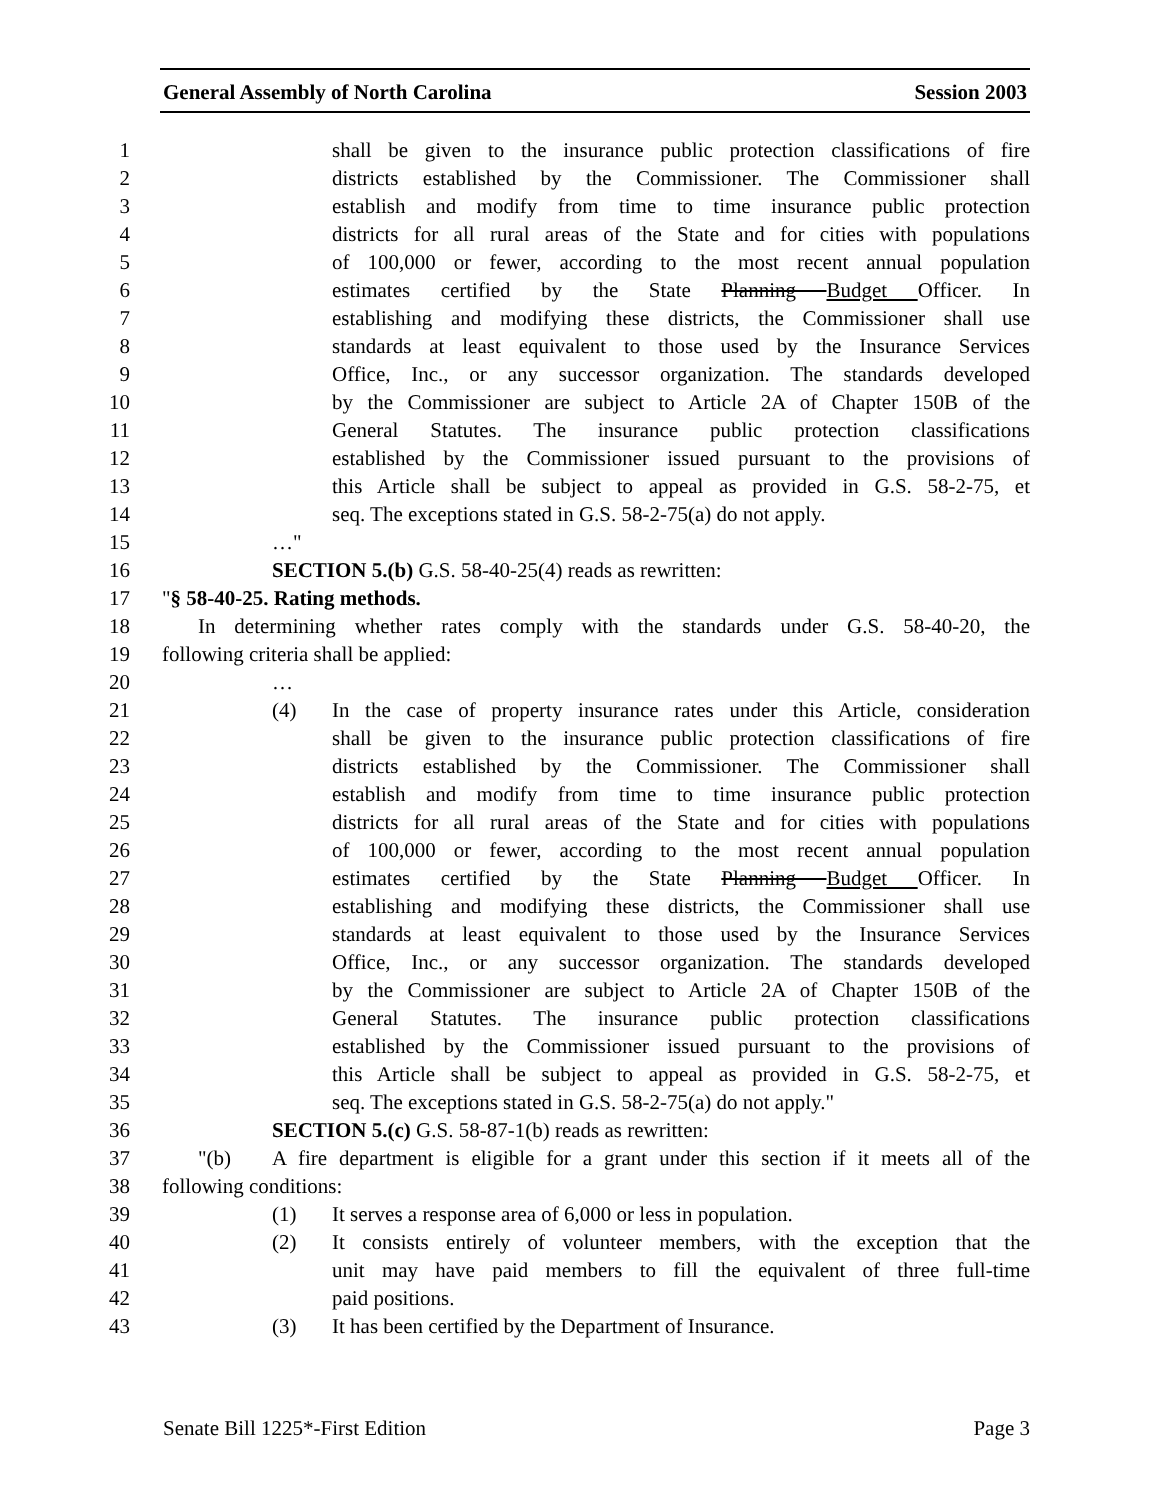General Assembly of North Carolina Session 2003
1 shall be given to the insurance public protection classifications of fire
2 districts established by the Commissioner. The Commissioner shall
3 establish and modify from time to time insurance public protection
4 districts for all rural areas of the State and for cities with populations
5 of 100,000 or fewer, according to the most recent annual population
6 estimates certified by the State Planning Budget Officer. In
7 establishing and modifying these districts, the Commissioner shall use
8 standards at least equivalent to those used by the Insurance Services
9 Office, Inc., or any successor organization. The standards developed
10 by the Commissioner are subject to Article 2A of Chapter 150B of the
11 General Statutes. The insurance public protection classifications
12 established by the Commissioner issued pursuant to the provisions of
13 this Article shall be subject to appeal as provided in G.S. 58-2-75, et
14 seq. The exceptions stated in G.S. 58-2-75(a) do not apply.
15 …"
16 SECTION 5.(b) G.S. 58-40-25(4) reads as rewritten:
17 "§ 58-40-25. Rating methods.
18 In determining whether rates comply with the standards under G.S. 58-40-20, the
19 following criteria shall be applied:
20 …
21 (4) In the case of property insurance rates under this Article, consideration
22 shall be given to the insurance public protection classifications of fire
23 districts established by the Commissioner. The Commissioner shall
24 establish and modify from time to time insurance public protection
25 districts for all rural areas of the State and for cities with populations
26 of 100,000 or fewer, according to the most recent annual population
27 estimates certified by the State Planning Budget Officer. In
28 establishing and modifying these districts, the Commissioner shall use
29 standards at least equivalent to those used by the Insurance Services
30 Office, Inc., or any successor organization. The standards developed
31 by the Commissioner are subject to Article 2A of Chapter 150B of the
32 General Statutes. The insurance public protection classifications
33 established by the Commissioner issued pursuant to the provisions of
34 this Article shall be subject to appeal as provided in G.S. 58-2-75, et
35 seq. The exceptions stated in G.S. 58-2-75(a) do not apply."
36 SECTION 5.(c) G.S. 58-87-1(b) reads as rewritten:
37 "(b) A fire department is eligible for a grant under this section if it meets all of the
38 following conditions:
39 (1) It serves a response area of 6,000 or less in population.
40 (2) It consists entirely of volunteer members, with the exception that the
41 unit may have paid members to fill the equivalent of three full-time
42 paid positions.
43 (3) It has been certified by the Department of Insurance.
Senate Bill 1225*-First Edition Page 3